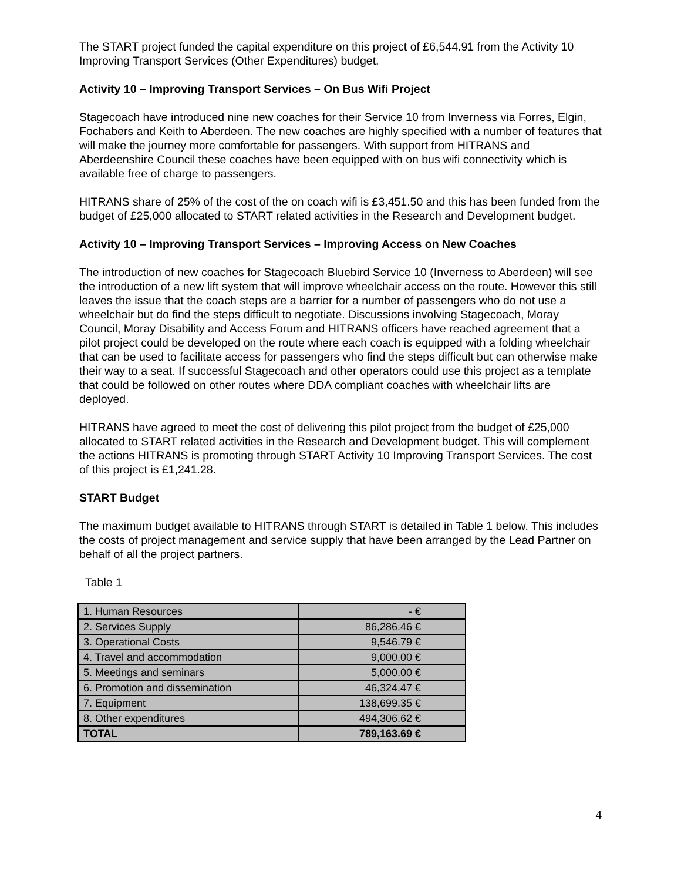The START project funded the capital expenditure on this project of £6,544.91 from the Activity 10 Improving Transport Services (Other Expenditures) budget.
Activity 10 – Improving Transport Services – On Bus Wifi Project
Stagecoach have introduced nine new coaches for their Service 10 from Inverness via Forres, Elgin, Fochabers and Keith to Aberdeen. The new coaches are highly specified with a number of features that will make the journey more comfortable for passengers. With support from HITRANS and Aberdeenshire Council these coaches have been equipped with on bus wifi connectivity which is available free of charge to passengers.
HITRANS share of 25% of the cost of the on coach wifi is £3,451.50 and this has been funded from the budget of £25,000 allocated to START related activities in the Research and Development budget.
Activity 10 – Improving Transport Services – Improving Access on New Coaches
The introduction of new coaches for Stagecoach Bluebird Service 10 (Inverness to Aberdeen) will see the introduction of a new lift system that will improve wheelchair access on the route. However this still leaves the issue that the coach steps are a barrier for a number of passengers who do not use a wheelchair but do find the steps difficult to negotiate. Discussions involving Stagecoach, Moray Council, Moray Disability and Access Forum and HITRANS officers have reached agreement that a pilot project could be developed on the route where each coach is equipped with a folding wheelchair that can be used to facilitate access for passengers who find the steps difficult but can otherwise make their way to a seat. If successful Stagecoach and other operators could use this project as a template that could be followed on other routes where DDA compliant coaches with wheelchair lifts are deployed.
HITRANS have agreed to meet the cost of delivering this pilot project from the budget of £25,000 allocated to START related activities in the Research and Development budget. This will complement the actions HITRANS is promoting through START Activity 10 Improving Transport Services. The cost of this project is £1,241.28.
START Budget
The maximum budget available to HITRANS through START is detailed in Table 1 below. This includes the costs of project management and service supply that have been arranged by the Lead Partner on behalf of all the project partners.
Table 1
| 1. Human Resources | - € |
| 2. Services Supply | 86,286.46 € |
| 3. Operational Costs | 9,546.79 € |
| 4. Travel and accommodation | 9,000.00 € |
| 5. Meetings and seminars | 5,000.00 € |
| 6. Promotion and dissemination | 46,324.47 € |
| 7. Equipment | 138,699.35 € |
| 8. Other expenditures | 494,306.62 € |
| TOTAL | 789,163.69 € |
4